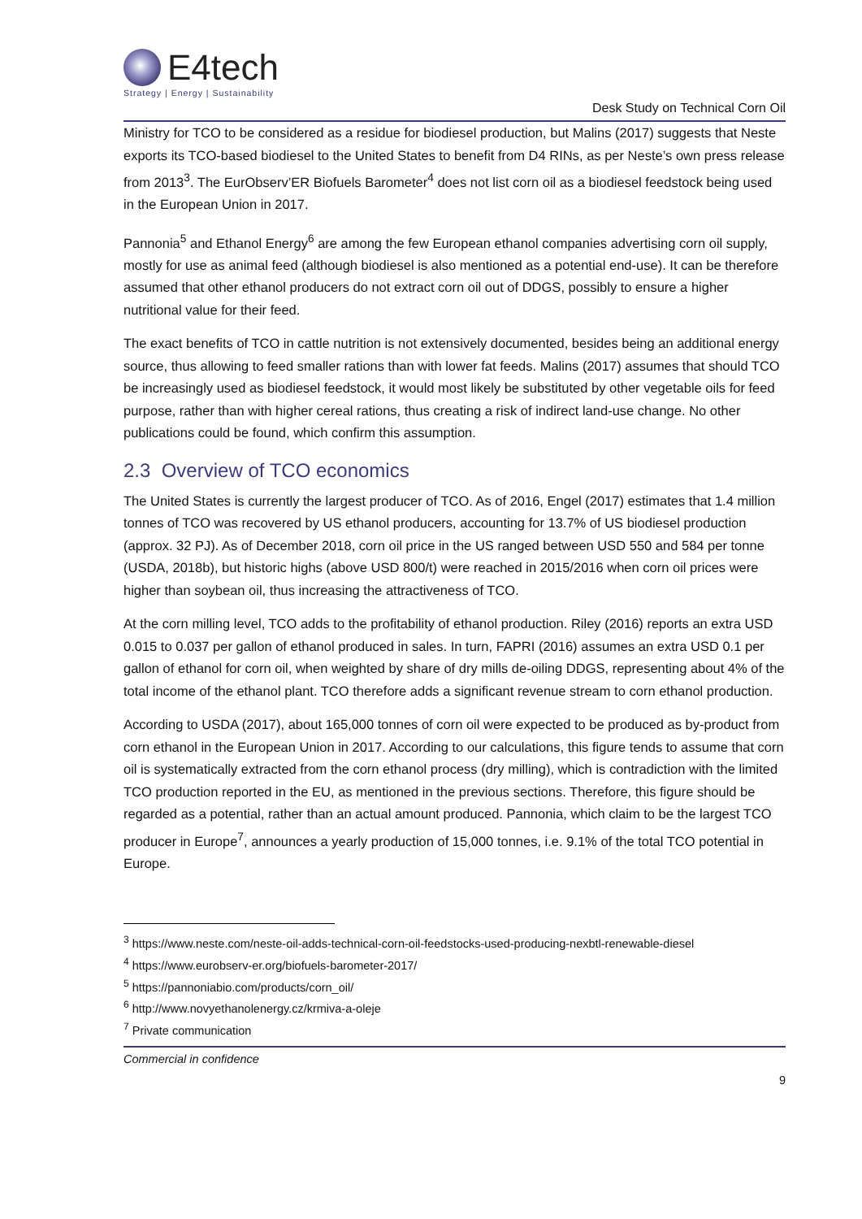E4tech
Strategy | Energy | Sustainability
Desk Study on Technical Corn Oil
Ministry for TCO to be considered as a residue for biodiesel production, but Malins (2017) suggests that Neste exports its TCO-based biodiesel to the United States to benefit from D4 RINs, as per Neste’s own press release from 2013<sup>3</sup>. The EurObserv’ER Biofuels Barometer<sup>4</sup> does not list corn oil as a biodiesel feedstock being used in the European Union in 2017.
Pannonia<sup>5</sup> and Ethanol Energy<sup>6</sup> are among the few European ethanol companies advertising corn oil supply, mostly for use as animal feed (although biodiesel is also mentioned as a potential end-use). It can be therefore assumed that other ethanol producers do not extract corn oil out of DDGS, possibly to ensure a higher nutritional value for their feed.
The exact benefits of TCO in cattle nutrition is not extensively documented, besides being an additional energy source, thus allowing to feed smaller rations than with lower fat feeds. Malins (2017) assumes that should TCO be increasingly used as biodiesel feedstock, it would most likely be substituted by other vegetable oils for feed purpose, rather than with higher cereal rations, thus creating a risk of indirect land-use change. No other publications could be found, which confirm this assumption.
2.3 Overview of TCO economics
The United States is currently the largest producer of TCO. As of 2016, Engel (2017) estimates that 1.4 million tonnes of TCO was recovered by US ethanol producers, accounting for 13.7% of US biodiesel production (approx. 32 PJ). As of December 2018, corn oil price in the US ranged between USD 550 and 584 per tonne (USDA, 2018b), but historic highs (above USD 800/t) were reached in 2015/2016 when corn oil prices were higher than soybean oil, thus increasing the attractiveness of TCO.
At the corn milling level, TCO adds to the profitability of ethanol production. Riley (2016) reports an extra USD 0.015 to 0.037 per gallon of ethanol produced in sales. In turn, FAPRI (2016) assumes an extra USD 0.1 per gallon of ethanol for corn oil, when weighted by share of dry mills de-oiling DDGS, representing about 4% of the total income of the ethanol plant. TCO therefore adds a significant revenue stream to corn ethanol production.
According to USDA (2017), about 165,000 tonnes of corn oil were expected to be produced as by-product from corn ethanol in the European Union in 2017. According to our calculations, this figure tends to assume that corn oil is systematically extracted from the corn ethanol process (dry milling), which is contradiction with the limited TCO production reported in the EU, as mentioned in the previous sections. Therefore, this figure should be regarded as a potential, rather than an actual amount produced. Pannonia, which claim to be the largest TCO producer in Europe<sup>7</sup>, announces a yearly production of 15,000 tonnes, i.e. 9.1% of the total TCO potential in Europe.
<sup>3</sup> https://www.neste.com/neste-oil-adds-technical-corn-oil-feedstocks-used-producing-nexbtl-renewable-diesel
<sup>4</sup> https://www.eurobserv-er.org/biofuels-barometer-2017/
<sup>5</sup> https://pannoniabio.com/products/corn_oil/
<sup>6</sup> http://www.novyethanolenergy.cz/krmiva-a-oleje
<sup>7</sup> Private communication
Commercial in confidence
9